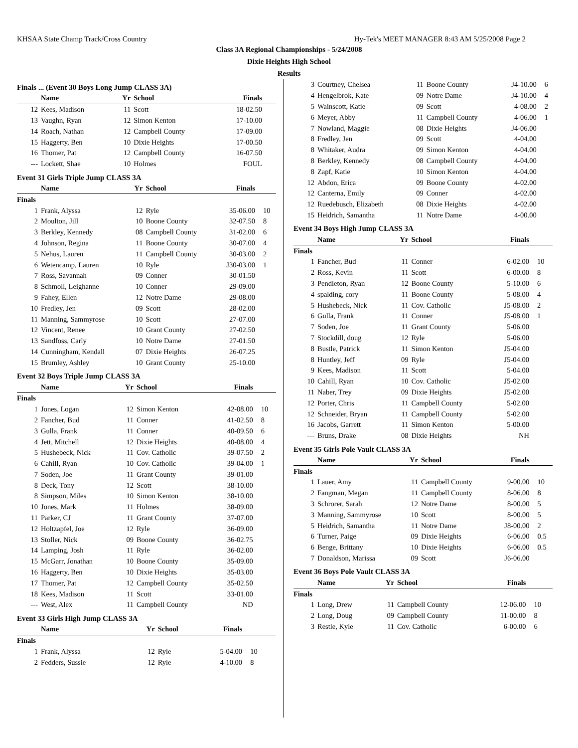KHSAA State Champ Track/Cross Country Hy-Tek's MEET MANAGER 8:43 AM 5/25/2008 Page 2
Class 3A Regional Championships - 5/24/2008
Dixie Heights High School
Results
Finals ... (Event 30 Boys Long Jump CLASS 3A)
| | Name | Yr | School | Finals | |
| --- | --- | --- | --- | --- | --- |
| 12 | Kees, Madison | 11 | Scott | 18-02.50 | |
| 13 | Vaughn, Ryan | 12 | Simon Kenton | 17-10.00 | |
| 14 | Roach, Nathan | 12 | Campbell County | 17-09.00 | |
| 15 | Haggerty, Ben | 10 | Dixie Heights | 17-00.50 | |
| 16 | Thomer, Pat | 12 | Campbell County | 16-07.50 | |
| --- | Lockett, Shae | 10 | Holmes | FOUL | |
Event 31 Girls Triple Jump CLASS 3A
| | Name | Yr | School | Finals | |
| --- | --- | --- | --- | --- | --- |
| Finals | | | | | |
| 1 | Frank, Alyssa | 12 | Ryle | 35-06.00 | 10 |
| 2 | Moulton, Jill | 10 | Boone County | 32-07.50 | 8 |
| 3 | Berkley, Kennedy | 08 | Campbell County | 31-02.00 | 6 |
| 4 | Johnson, Regina | 11 | Boone County | 30-07.00 | 4 |
| 5 | Nehus, Lauren | 11 | Campbell County | 30-03.00 | 2 |
| 6 | Wetencamp, Lauren | 10 | Ryle | J30-03.00 | 1 |
| 7 | Ross, Savannah | 09 | Conner | 30-01.50 | |
| 8 | Schmoll, Leighanne | 10 | Conner | 29-09.00 | |
| 9 | Fahey, Ellen | 12 | Notre Dame | 29-08.00 | |
| 10 | Fredley, Jen | 09 | Scott | 28-02.00 | |
| 11 | Manning, Sammyrose | 10 | Scott | 27-07.00 | |
| 12 | Vincent, Renee | 10 | Grant County | 27-02.50 | |
| 13 | Sandfoss, Carly | 10 | Notre Dame | 27-01.50 | |
| 14 | Cunningham, Kendall | 07 | Dixie Heights | 26-07.25 | |
| 15 | Brumley, Ashley | 10 | Grant County | 25-10.00 | |
Event 32 Boys Triple Jump CLASS 3A
| | Name | Yr | School | Finals | |
| --- | --- | --- | --- | --- | --- |
| Finals | | | | | |
| 1 | Jones, Logan | 12 | Simon Kenton | 42-08.00 | 10 |
| 2 | Fancher, Bud | 11 | Conner | 41-02.50 | 8 |
| 3 | Gulla, Frank | 11 | Conner | 40-09.50 | 6 |
| 4 | Jett, Mitchell | 12 | Dixie Heights | 40-08.00 | 4 |
| 5 | Hushebeck, Nick | 11 | Cov. Catholic | 39-07.50 | 2 |
| 6 | Cahill, Ryan | 10 | Cov. Catholic | 39-04.00 | 1 |
| 7 | Soden, Joe | 11 | Grant County | 39-01.00 | |
| 8 | Deck, Tony | 12 | Scott | 38-10.00 | |
| 8 | Simpson, Miles | 10 | Simon Kenton | 38-10.00 | |
| 10 | Jones, Mark | 11 | Holmes | 38-09.00 | |
| 11 | Parker, CJ | 11 | Grant County | 37-07.00 | |
| 12 | Holtzapfel, Joe | 12 | Ryle | 36-09.00 | |
| 13 | Stoller, Nick | 09 | Boone County | 36-02.75 | |
| 14 | Lamping, Josh | 11 | Ryle | 36-02.00 | |
| 15 | McGarr, Jonathan | 10 | Boone County | 35-09.00 | |
| 16 | Haggerty, Ben | 10 | Dixie Heights | 35-03.00 | |
| 17 | Thomer, Pat | 12 | Campbell County | 35-02.50 | |
| 18 | Kees, Madison | 11 | Scott | 33-01.00 | |
| --- | West, Alex | 11 | Campbell County | ND | |
Event 33 Girls High Jump CLASS 3A
| | Name | Yr | School | Finals | |
| --- | --- | --- | --- | --- | --- |
| Finals | | | | | |
| 1 | Frank, Alyssa | 12 | Ryle | 5-04.00 | 10 |
| 2 | Fedders, Sussie | 12 | Ryle | 4-10.00 | 8 |
| 3 | Courtney, Chelsea | 11 | Boone County | J4-10.00 | 6 |
| 4 | Hengelbrok, Kate | 09 | Notre Dame | J4-10.00 | 4 |
| 5 | Wainscott, Katie | 09 | Scott | 4-08.00 | 2 |
| 6 | Meyer, Abby | 11 | Campbell County | 4-06.00 | 1 |
| 7 | Nowland, Maggie | 08 | Dixie Heights | J4-06.00 | |
| 8 | Fredley, Jen | 09 | Scott | 4-04.00 | |
| 8 | Whitaker, Audra | 09 | Simon Kenton | 4-04.00 | |
| 8 | Berkley, Kennedy | 08 | Campbell County | 4-04.00 | |
| 8 | Zapf, Katie | 10 | Simon Kenton | 4-04.00 | |
| 12 | Abdon, Erica | 09 | Boone County | 4-02.00 | |
| 12 | Canterna, Emily | 09 | Conner | 4-02.00 | |
| 12 | Ruedebusch, Elizabeth | 08 | Dixie Heights | 4-02.00 | |
| 15 | Heidrich, Samantha | 11 | Notre Dame | 4-00.00 | |
Event 34 Boys High Jump CLASS 3A
| | Name | Yr | School | Finals | |
| --- | --- | --- | --- | --- | --- |
| Finals | | | | | |
| 1 | Fancher, Bud | 11 | Conner | 6-02.00 | 10 |
| 2 | Ross, Kevin | 11 | Scott | 6-00.00 | 8 |
| 3 | Pendleton, Ryan | 12 | Boone County | 5-10.00 | 6 |
| 4 | spalding, cory | 11 | Boone County | 5-08.00 | 4 |
| 5 | Hushebeck, Nick | 11 | Cov. Catholic | J5-08.00 | 2 |
| 6 | Gulla, Frank | 11 | Conner | J5-08.00 | 1 |
| 7 | Soden, Joe | 11 | Grant County | 5-06.00 | |
| 7 | Stockdill, doug | 12 | Ryle | 5-06.00 | |
| 8 | Bustle, Patrick | 11 | Simon Kenton | J5-04.00 | |
| 8 | Huntley, Jeff | 09 | Ryle | J5-04.00 | |
| 9 | Kees, Madison | 11 | Scott | 5-04.00 | |
| 10 | Cahill, Ryan | 10 | Cov. Catholic | J5-02.00 | |
| 11 | Naber, Trey | 09 | Dixie Heights | J5-02.00 | |
| 12 | Porter, Chris | 11 | Campbell County | 5-02.00 | |
| 12 | Schneider, Bryan | 11 | Campbell County | 5-02.00 | |
| 16 | Jacobs, Garrett | 11 | Simon Kenton | 5-00.00 | |
| --- | Bruns, Drake | 08 | Dixie Heights | NH | |
Event 35 Girls Pole Vault CLASS 3A
| | Name | Yr | School | Finals | |
| --- | --- | --- | --- | --- | --- |
| Finals | | | | | |
| 1 | Lauer, Amy | 11 | Campbell County | 9-00.00 | 10 |
| 2 | Fangman, Megan | 11 | Campbell County | 8-06.00 | 8 |
| 3 | Schrorer, Sarah | 12 | Notre Dame | 8-00.00 | 5 |
| 3 | Manning, Sammyrose | 10 | Scott | 8-00.00 | 5 |
| 5 | Heidrich, Samantha | 11 | Notre Dame | J8-00.00 | 2 |
| 6 | Turner, Paige | 09 | Dixie Heights | 6-06.00 | 0.5 |
| 6 | Benge, Brittany | 10 | Dixie Heights | 6-06.00 | 0.5 |
| 7 | Donaldson, Marissa | 09 | Scott | J6-06.00 | |
Event 36 Boys Pole Vault CLASS 3A
| | Name | Yr | School | Finals | |
| --- | --- | --- | --- | --- | --- |
| Finals | | | | | |
| 1 | Long, Drew | 11 | Campbell County | 12-06.00 | 10 |
| 2 | Long, Doug | 09 | Campbell County | 11-00.00 | 8 |
| 3 | Restle, Kyle | 11 | Cov. Catholic | 6-00.00 | 6 |